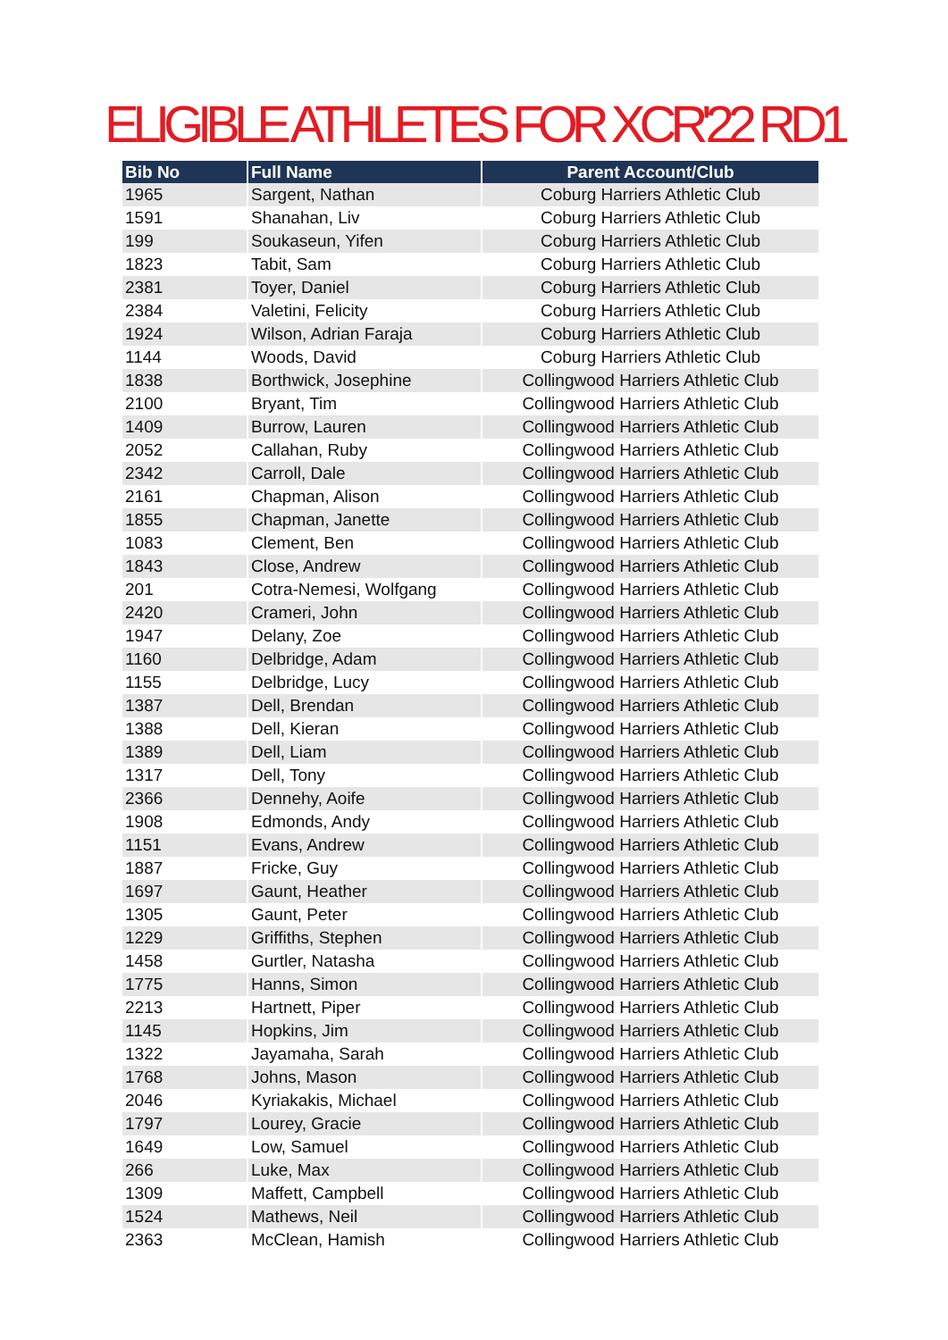ELIGIBLE ATHLETES FOR XCR'22 RD1
| Bib No | Full Name | Parent Account/Club |
| --- | --- | --- |
| 1965 | Sargent, Nathan | Coburg Harriers Athletic Club |
| 1591 | Shanahan, Liv | Coburg Harriers Athletic Club |
| 199 | Soukaseun, Yifen | Coburg Harriers Athletic Club |
| 1823 | Tabit, Sam | Coburg Harriers Athletic Club |
| 2381 | Toyer, Daniel | Coburg Harriers Athletic Club |
| 2384 | Valetini, Felicity | Coburg Harriers Athletic Club |
| 1924 | Wilson, Adrian Faraja | Coburg Harriers Athletic Club |
| 1144 | Woods, David | Coburg Harriers Athletic Club |
| 1838 | Borthwick, Josephine | Collingwood Harriers Athletic Club |
| 2100 | Bryant, Tim | Collingwood Harriers Athletic Club |
| 1409 | Burrow, Lauren | Collingwood Harriers Athletic Club |
| 2052 | Callahan, Ruby | Collingwood Harriers Athletic Club |
| 2342 | Carroll, Dale | Collingwood Harriers Athletic Club |
| 2161 | Chapman, Alison | Collingwood Harriers Athletic Club |
| 1855 | Chapman, Janette | Collingwood Harriers Athletic Club |
| 1083 | Clement, Ben | Collingwood Harriers Athletic Club |
| 1843 | Close, Andrew | Collingwood Harriers Athletic Club |
| 201 | Cotra-Nemesi, Wolfgang | Collingwood Harriers Athletic Club |
| 2420 | Crameri, John | Collingwood Harriers Athletic Club |
| 1947 | Delany, Zoe | Collingwood Harriers Athletic Club |
| 1160 | Delbridge, Adam | Collingwood Harriers Athletic Club |
| 1155 | Delbridge, Lucy | Collingwood Harriers Athletic Club |
| 1387 | Dell, Brendan | Collingwood Harriers Athletic Club |
| 1388 | Dell, Kieran | Collingwood Harriers Athletic Club |
| 1389 | Dell, Liam | Collingwood Harriers Athletic Club |
| 1317 | Dell, Tony | Collingwood Harriers Athletic Club |
| 2366 | Dennehy, Aoife | Collingwood Harriers Athletic Club |
| 1908 | Edmonds, Andy | Collingwood Harriers Athletic Club |
| 1151 | Evans, Andrew | Collingwood Harriers Athletic Club |
| 1887 | Fricke, Guy | Collingwood Harriers Athletic Club |
| 1697 | Gaunt, Heather | Collingwood Harriers Athletic Club |
| 1305 | Gaunt, Peter | Collingwood Harriers Athletic Club |
| 1229 | Griffiths, Stephen | Collingwood Harriers Athletic Club |
| 1458 | Gurtler, Natasha | Collingwood Harriers Athletic Club |
| 1775 | Hanns, Simon | Collingwood Harriers Athletic Club |
| 2213 | Hartnett, Piper | Collingwood Harriers Athletic Club |
| 1145 | Hopkins, Jim | Collingwood Harriers Athletic Club |
| 1322 | Jayamaha, Sarah | Collingwood Harriers Athletic Club |
| 1768 | Johns, Mason | Collingwood Harriers Athletic Club |
| 2046 | Kyriakakis, Michael | Collingwood Harriers Athletic Club |
| 1797 | Lourey, Gracie | Collingwood Harriers Athletic Club |
| 1649 | Low, Samuel | Collingwood Harriers Athletic Club |
| 266 | Luke, Max | Collingwood Harriers Athletic Club |
| 1309 | Maffett, Campbell | Collingwood Harriers Athletic Club |
| 1524 | Mathews, Neil | Collingwood Harriers Athletic Club |
| 2363 | McClean, Hamish | Collingwood Harriers Athletic Club |